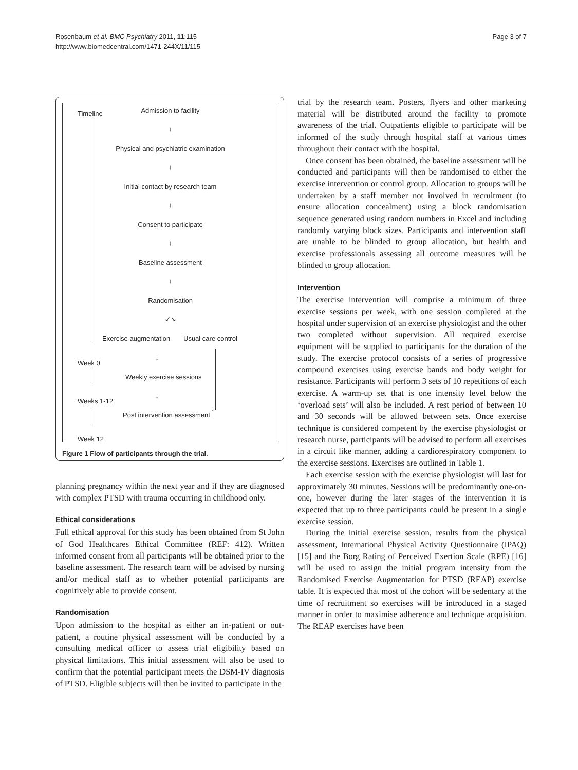Rosenbaum et al. BMC Psychiatry 2011, 11:115
http://www.biomedcentral.com/1471-244X/11/115
Page 3 of 7
Timeline
Admission to facility
↓
Physical and psychiatric examination
↓
Initial contact by research team
↓
Consent to participate
↓
Baseline assessment
↓
Randomisation
↙↘
Exercise augmentation Usual care control
Week 0
↓
Weekly exercise sessions
Weeks 1-12
↓
↓
Post intervention assessment
Week 12
Figure 1 Flow of participants through the trial.
planning pregnancy within the next year and if they are diagnosed with complex PTSD with trauma occurring in childhood only.
Ethical considerations
Full ethical approval for this study has been obtained from St John of God Healthcares Ethical Committee (REF: 412). Written informed consent from all participants will be obtained prior to the baseline assessment. The research team will be advised by nursing and/or medical staff as to whether potential participants are cognitively able to provide consent.
Randomisation
Upon admission to the hospital as either an in-patient or out-patient, a routine physical assessment will be conducted by a consulting medical officer to assess trial eligibility based on physical limitations. This initial assessment will also be used to confirm that the potential participant meets the DSM-IV diagnosis of PTSD. Eligible subjects will then be invited to participate in the
trial by the research team. Posters, flyers and other marketing material will be distributed around the facility to promote awareness of the trial. Outpatients eligible to participate will be informed of the study through hospital staff at various times throughout their contact with the hospital.
Once consent has been obtained, the baseline assessment will be conducted and participants will then be randomised to either the exercise intervention or control group. Allocation to groups will be undertaken by a staff member not involved in recruitment (to ensure allocation concealment) using a block randomisation sequence generated using random numbers in Excel and including randomly varying block sizes. Participants and intervention staff are unable to be blinded to group allocation, but health and exercise professionals assessing all outcome measures will be blinded to group allocation.
Intervention
The exercise intervention will comprise a minimum of three exercise sessions per week, with one session completed at the hospital under supervision of an exercise physiologist and the other two completed without supervision. All required exercise equipment will be supplied to participants for the duration of the study. The exercise protocol consists of a series of progressive compound exercises using exercise bands and body weight for resistance. Participants will perform 3 sets of 10 repetitions of each exercise. A warm-up set that is one intensity level below the ‘overload sets’ will also be included. A rest period of between 10 and 30 seconds will be allowed between sets. Once exercise technique is considered competent by the exercise physiologist or research nurse, participants will be advised to perform all exercises in a circuit like manner, adding a cardiorespiratory component to the exercise sessions. Exercises are outlined in Table 1.
Each exercise session with the exercise physiologist will last for approximately 30 minutes. Sessions will be predominantly one-on-one, however during the later stages of the intervention it is expected that up to three participants could be present in a single exercise session.
During the initial exercise session, results from the physical assessment, International Physical Activity Questionnaire (IPAQ) [15] and the Borg Rating of Perceived Exertion Scale (RPE) [16] will be used to assign the initial program intensity from the Randomised Exercise Augmentation for PTSD (REAP) exercise table. It is expected that most of the cohort will be sedentary at the time of recruitment so exercises will be introduced in a staged manner in order to maximise adherence and technique acquisition. The REAP exercises have been